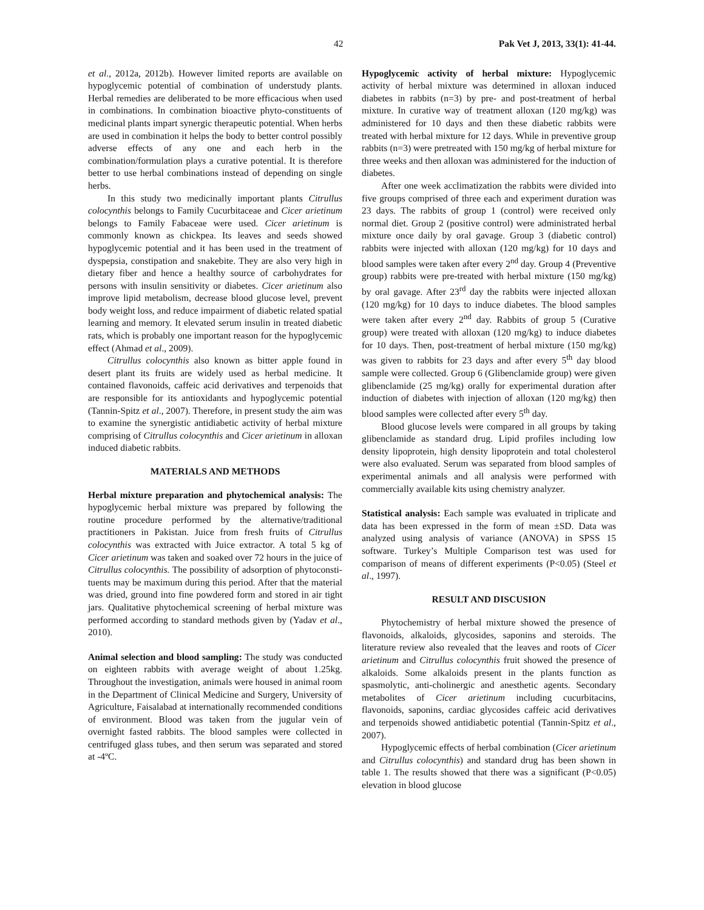42 Pak Vet J, 2013, 33(1): 41-44.
et al., 2012a, 2012b). However limited reports are available on hypoglycemic potential of combination of understudy plants. Herbal remedies are deliberated to be more efficacious when used in combinations. In combination bioactive phyto-constituents of medicinal plants impart synergic therapeutic potential. When herbs are used in combination it helps the body to better control possibly adverse effects of any one and each herb in the combination/formulation plays a curative potential. It is therefore better to use herbal combinations instead of depending on single herbs.
In this study two medicinally important plants Citrullus colocynthis belongs to Family Cucurbitaceae and Cicer arietinum belongs to Family Fabaceae were used. Cicer arietinum is commonly known as chickpea. Its leaves and seeds showed hypoglycemic potential and it has been used in the treatment of dyspepsia, constipation and snakebite. They are also very high in dietary fiber and hence a healthy source of carbohydrates for persons with insulin sensitivity or diabetes. Cicer arietinum also improve lipid metabolism, decrease blood glucose level, prevent body weight loss, and reduce impairment of diabetic related spatial learning and memory. It elevated serum insulin in treated diabetic rats, which is probably one important reason for the hypoglycemic effect (Ahmad et al., 2009).
Citrullus colocynthis also known as bitter apple found in desert plant its fruits are widely used as herbal medicine. It contained flavonoids, caffeic acid derivatives and terpenoids that are responsible for its antioxidants and hypoglycemic potential (Tannin-Spitz et al., 2007). Therefore, in present study the aim was to examine the synergistic antidiabetic activity of herbal mixture comprising of Citrullus colocynthis and Cicer arietinum in alloxan induced diabetic rabbits.
MATERIALS AND METHODS
Herbal mixture preparation and phytochemical analysis: The hypoglycemic herbal mixture was prepared by following the routine procedure performed by the alternative/traditional practitioners in Pakistan. Juice from fresh fruits of Citrullus colocynthis was extracted with Juice extractor. A total 5 kg of Cicer arietinum was taken and soaked over 72 hours in the juice of Citrullus colocynthis. The possibility of adsorption of phytoconsti-tuents may be maximum during this period. After that the material was dried, ground into fine powdered form and stored in air tight jars. Qualitative phytochemical screening of herbal mixture was performed according to standard methods given by (Yadav et al., 2010).
Animal selection and blood sampling: The study was conducted on eighteen rabbits with average weight of about 1.25kg. Throughout the investigation, animals were housed in animal room in the Department of Clinical Medicine and Surgery, University of Agriculture, Faisalabad at internationally recommended conditions of environment. Blood was taken from the jugular vein of overnight fasted rabbits. The blood samples were collected in centrifuged glass tubes, and then serum was separated and stored at -4ºC.
Hypoglycemic activity of herbal mixture: Hypoglycemic activity of herbal mixture was determined in alloxan induced diabetes in rabbits (n=3) by pre- and post-treatment of herbal mixture. In curative way of treatment alloxan (120 mg/kg) was administered for 10 days and then these diabetic rabbits were treated with herbal mixture for 12 days. While in preventive group rabbits (n=3) were pretreated with 150 mg/kg of herbal mixture for three weeks and then alloxan was administered for the induction of diabetes.
After one week acclimatization the rabbits were divided into five groups comprised of three each and experiment duration was 23 days. The rabbits of group 1 (control) were received only normal diet. Group 2 (positive control) were administrated herbal mixture once daily by oral gavage. Group 3 (diabetic control) rabbits were injected with alloxan (120 mg/kg) for 10 days and blood samples were taken after every 2<sup>nd</sup> day. Group 4 (Preventive group) rabbits were pre-treated with herbal mixture (150 mg/kg) by oral gavage. After 23<sup>rd</sup> day the rabbits were injected alloxan (120 mg/kg) for 10 days to induce diabetes. The blood samples were taken after every 2<sup>nd</sup> day. Rabbits of group 5 (Curative group) were treated with alloxan (120 mg/kg) to induce diabetes for 10 days. Then, post-treatment of herbal mixture (150 mg/kg) was given to rabbits for 23 days and after every 5<sup>th</sup> day blood sample were collected. Group 6 (Glibenclamide group) were given glibenclamide (25 mg/kg) orally for experimental duration after induction of diabetes with injection of alloxan (120 mg/kg) then blood samples were collected after every 5<sup>th</sup> day.
Blood glucose levels were compared in all groups by taking glibenclamide as standard drug. Lipid profiles including low density lipoprotein, high density lipoprotein and total cholesterol were also evaluated. Serum was separated from blood samples of experimental animals and all analysis were performed with commercially available kits using chemistry analyzer.
Statistical analysis: Each sample was evaluated in triplicate and data has been expressed in the form of mean ±SD. Data was analyzed using analysis of variance (ANOVA) in SPSS 15 software. Turkey’s Multiple Comparison test was used for comparison of means of different experiments (P<0.05) (Steel et al., 1997).
RESULT AND DISCUSION
Phytochemistry of herbal mixture showed the presence of flavonoids, alkaloids, glycosides, saponins and steroids. The literature review also revealed that the leaves and roots of Cicer arietinum and Citrullus colocynthis fruit showed the presence of alkaloids. Some alkaloids present in the plants function as spasmolytic, anti-cholinergic and anesthetic agents. Secondary metabolites of Cicer arietinum including cucurbitacins, flavonoids, saponins, cardiac glycosides caffeic acid derivatives and terpenoids showed antidiabetic potential (Tannin-Spitz et al., 2007).
Hypoglycemic effects of herbal combination (Cicer arietinum and Citrullus colocynthis) and standard drug has been shown in table 1. The results showed that there was a significant (P<0.05) elevation in blood glucose